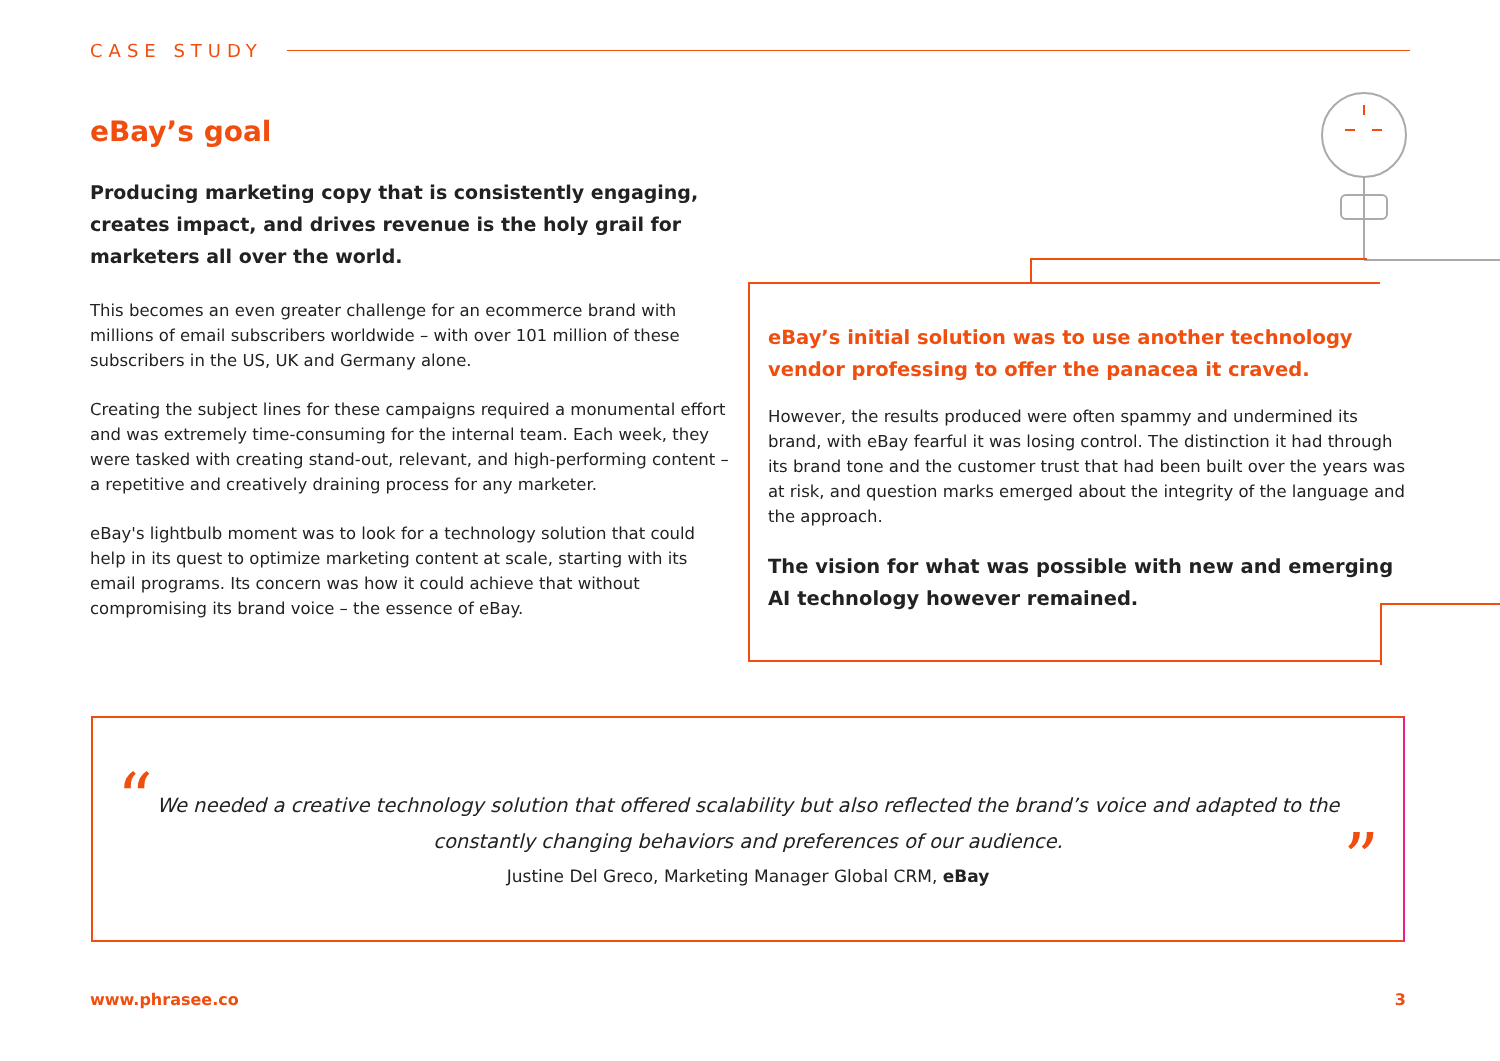CASE STUDY
eBay’s goal
Producing marketing copy that is consistently engaging, creates impact, and drives revenue is the holy grail for marketers all over the world.
This becomes an even greater challenge for an ecommerce brand with millions of email subscribers worldwide – with over 101 million of these subscribers in the US, UK and Germany alone.
Creating the subject lines for these campaigns required a monumental effort and was extremely time-consuming for the internal team. Each week, they were tasked with creating stand-out, relevant, and high-performing content – a repetitive and creatively draining process for any marketer.
eBay's lightbulb moment was to look for a technology solution that could help in its quest to optimize marketing content at scale, starting with its email programs. Its concern was how it could achieve that without compromising its brand voice – the essence of eBay.
eBay’s initial solution was to use another technology vendor professing to offer the panacea it craved.
However, the results produced were often spammy and undermined its brand, with eBay fearful it was losing control. The distinction it had through its brand tone and the customer trust that had been built over the years was at risk, and question marks emerged about the integrity of the language and the approach.
The vision for what was possible with new and emerging AI technology however remained.
“
We needed a creative technology solution that offered scalability but also reflected the brand’s voice and adapted to the constantly changing behaviors and preferences of our audience.
Justine Del Greco, Marketing Manager Global CRM, eBay
”
www.phrasee.co 3